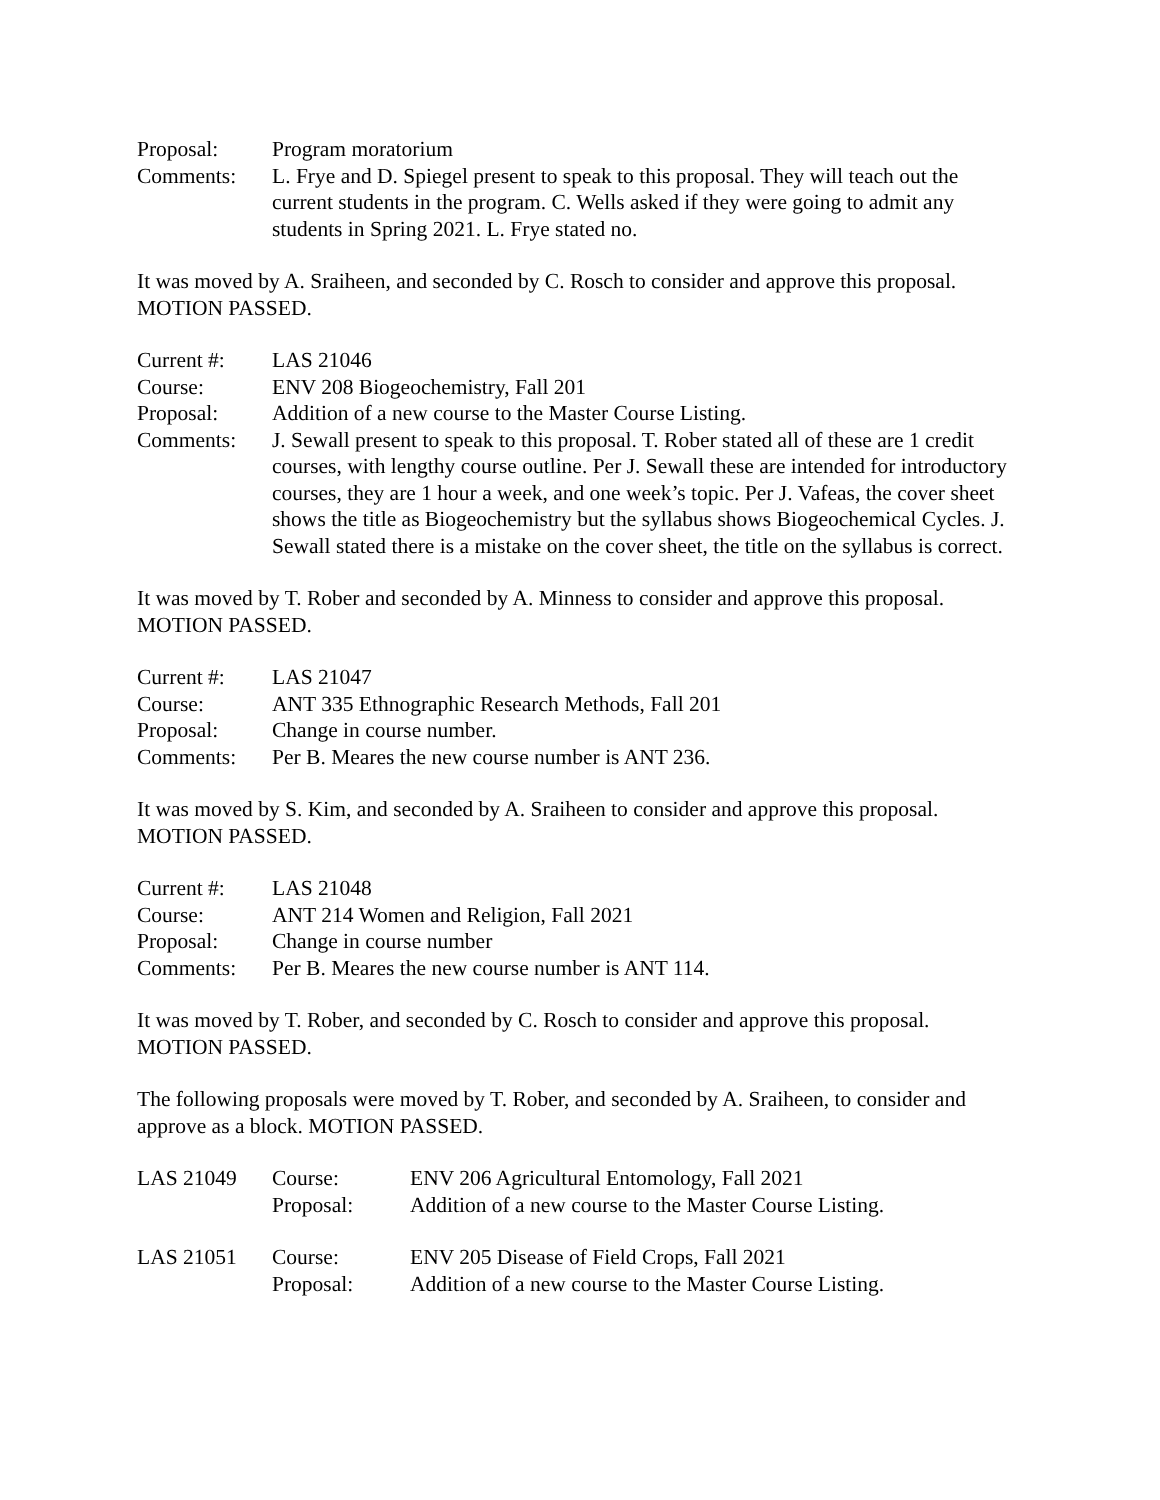Proposal: Program moratorium
Comments: L. Frye and D. Spiegel present to speak to this proposal. They will teach out the current students in the program. C. Wells asked if they were going to admit any students in Spring 2021. L. Frye stated no.
It was moved by A. Sraiheen, and seconded by C. Rosch to consider and approve this proposal. MOTION PASSED.
Current #: LAS 21046
Course: ENV 208 Biogeochemistry, Fall 201
Proposal: Addition of a new course to the Master Course Listing.
Comments: J. Sewall present to speak to this proposal. T. Rober stated all of these are 1 credit courses, with lengthy course outline. Per J. Sewall these are intended for introductory courses, they are 1 hour a week, and one week’s topic. Per J. Vafeas, the cover sheet shows the title as Biogeochemistry but the syllabus shows Biogeochemical Cycles. J. Sewall stated there is a mistake on the cover sheet, the title on the syllabus is correct.
It was moved by T. Rober and seconded by A. Minness to consider and approve this proposal. MOTION PASSED.
Current #: LAS 21047
Course: ANT 335 Ethnographic Research Methods, Fall 201
Proposal: Change in course number.
Comments: Per B. Meares the new course number is ANT 236.
It was moved by S. Kim, and seconded by A. Sraiheen to consider and approve this proposal. MOTION PASSED.
Current #: LAS 21048
Course: ANT 214 Women and Religion, Fall 2021
Proposal: Change in course number
Comments: Per B. Meares the new course number is ANT 114.
It was moved by T. Rober, and seconded by C. Rosch to consider and approve this proposal. MOTION PASSED.
The following proposals were moved by T. Rober, and seconded by A. Sraiheen, to consider and approve as a block. MOTION PASSED.
LAS 21049 Course: ENV 206 Agricultural Entomology, Fall 2021
Proposal: Addition of a new course to the Master Course Listing.
LAS 21051 Course: ENV 205 Disease of Field Crops, Fall 2021
Proposal: Addition of a new course to the Master Course Listing.